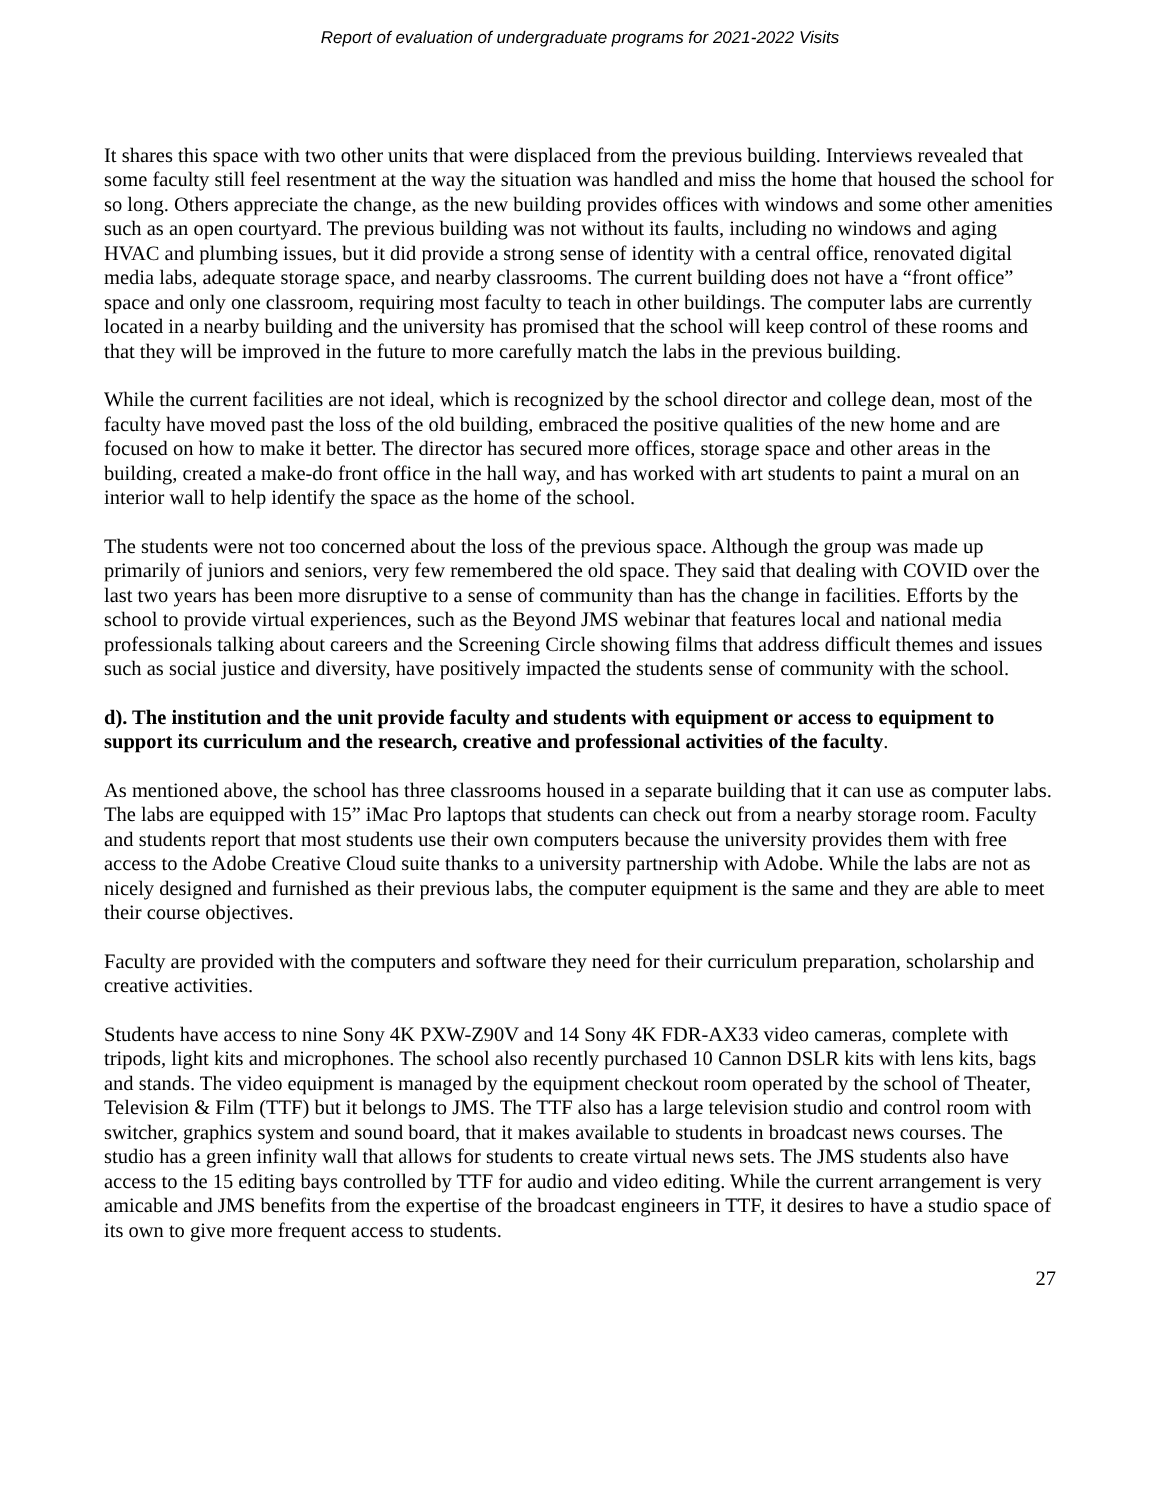Report of evaluation of undergraduate programs for 2021-2022 Visits
It shares this space with two other units that were displaced from the previous building. Interviews revealed that some faculty still feel resentment at the way the situation was handled and miss the home that housed the school for so long. Others appreciate the change, as the new building provides offices with windows and some other amenities such as an open courtyard. The previous building was not without its faults, including no windows and aging HVAC and plumbing issues, but it did provide a strong sense of identity with a central office, renovated digital media labs, adequate storage space, and nearby classrooms. The current building does not have a “front office” space and only one classroom, requiring most faculty to teach in other buildings. The computer labs are currently located in a nearby building and the university has promised that the school will keep control of these rooms and that they will be improved in the future to more carefully match the labs in the previous building.
While the current facilities are not ideal, which is recognized by the school director and college dean, most of the faculty have moved past the loss of the old building, embraced the positive qualities of the new home and are focused on how to make it better. The director has secured more offices, storage space and other areas in the building, created a make-do front office in the hall way, and has worked with art students to paint a mural on an interior wall to help identify the space as the home of the school.
The students were not too concerned about the loss of the previous space. Although the group was made up primarily of juniors and seniors, very few remembered the old space. They said that dealing with COVID over the last two years has been more disruptive to a sense of community than has the change in facilities. Efforts by the school to provide virtual experiences, such as the Beyond JMS webinar that features local and national media professionals talking about careers and the Screening Circle showing films that address difficult themes and issues such as social justice and diversity, have positively impacted the students sense of community with the school.
d). The institution and the unit provide faculty and students with equipment or access to equipment to support its curriculum and the research, creative and professional activities of the faculty.
As mentioned above, the school has three classrooms housed in a separate building that it can use as computer labs. The labs are equipped with 15” iMac Pro laptops that students can check out from a nearby storage room. Faculty and students report that most students use their own computers because the university provides them with free access to the Adobe Creative Cloud suite thanks to a university partnership with Adobe. While the labs are not as nicely designed and furnished as their previous labs, the computer equipment is the same and they are able to meet their course objectives.
Faculty are provided with the computers and software they need for their curriculum preparation, scholarship and creative activities.
Students have access to nine Sony 4K PXW-Z90V and 14 Sony 4K FDR-AX33 video cameras, complete with tripods, light kits and microphones. The school also recently purchased 10 Cannon DSLR kits with lens kits, bags and stands. The video equipment is managed by the equipment checkout room operated by the school of Theater, Television & Film (TTF) but it belongs to JMS. The TTF also has a large television studio and control room with switcher, graphics system and sound board, that it makes available to students in broadcast news courses. The studio has a green infinity wall that allows for students to create virtual news sets. The JMS students also have access to the 15 editing bays controlled by TTF for audio and video editing. While the current arrangement is very amicable and JMS benefits from the expertise of the broadcast engineers in TTF, it desires to have a studio space of its own to give more frequent access to students.
27